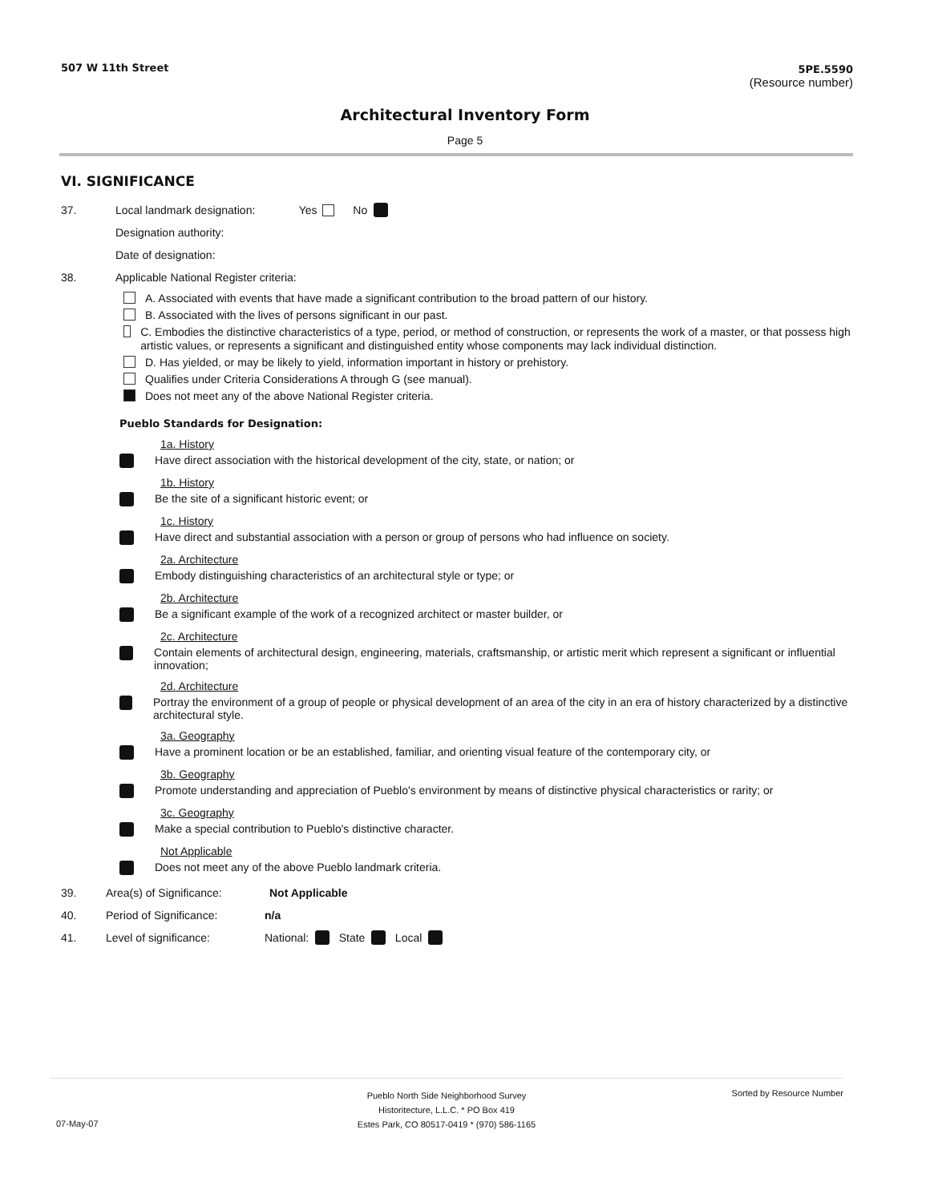507 W 11th Street
5PE.5590
(Resource number)
Architectural Inventory Form
Page 5
VI. SIGNIFICANCE
37. Local landmark designation: Yes No
Designation authority:
Date of designation:
38. Applicable National Register criteria:
A. Associated with events that have made a significant contribution to the broad pattern of our history.
B. Associated with the lives of persons significant in our past.
C. Embodies the distinctive characteristics of a type, period, or method of construction, or represents the work of a master, or that possess high artistic values, or represents a significant and distinguished entity whose components may lack individual distinction.
D. Has yielded, or may be likely to yield, information important in history or prehistory.
Qualifies under Criteria Considerations A through G (see manual).
Does not meet any of the above National Register criteria.
Pueblo Standards for Designation:
1a. History
Have direct association with the historical development of the city, state, or nation; or
1b. History
Be the site of a significant historic event; or
1c. History
Have direct and substantial association with a person or group of persons who had influence on society.
2a. Architecture
Embody distinguishing characteristics of an architectural style or type; or
2b. Architecture
Be a significant example of the work of a recognized architect or master builder, or
2c. Architecture
Contain elements of architectural design, engineering, materials, craftsmanship, or artistic merit which represent a significant or influential innovation;
2d. Architecture
Portray the environment of a group of people or physical development of an area of the city in an era of history characterized by a distinctive architectural style.
3a. Geography
Have a prominent location or be an established, familiar, and orienting visual feature of the contemporary city, or
3b. Geography
Promote understanding and appreciation of Pueblo's environment by means of distinctive physical characteristics or rarity; or
3c. Geography
Make a special contribution to Pueblo's distinctive character.
Not Applicable
Does not meet any of the above Pueblo landmark criteria.
39. Area(s) of Significance: Not Applicable
40. Period of Significance: n/a
41. Level of significance: National: State Local
Pueblo North Side Neighborhood Survey
Historitecture, L.L.C. * PO Box 419
Estes Park, CO 80517-0419 * (970) 586-1165 Sorted by Resource Number
07-May-07